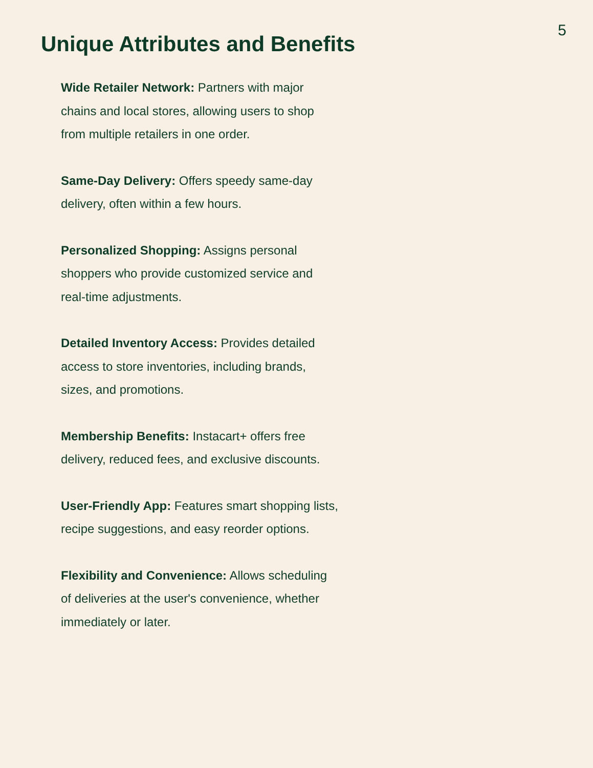5
Unique Attributes and Benefits
Wide Retailer Network: Partners with major chains and local stores, allowing users to shop from multiple retailers in one order.
Same-Day Delivery: Offers speedy same-day delivery, often within a few hours.
Personalized Shopping: Assigns personal shoppers who provide customized service and real-time adjustments.
Detailed Inventory Access: Provides detailed access to store inventories, including brands, sizes, and promotions.
Membership Benefits: Instacart+ offers free delivery, reduced fees, and exclusive discounts.
User-Friendly App: Features smart shopping lists, recipe suggestions, and easy reorder options.
Flexibility and Convenience: Allows scheduling of deliveries at the user's convenience, whether immediately or later.